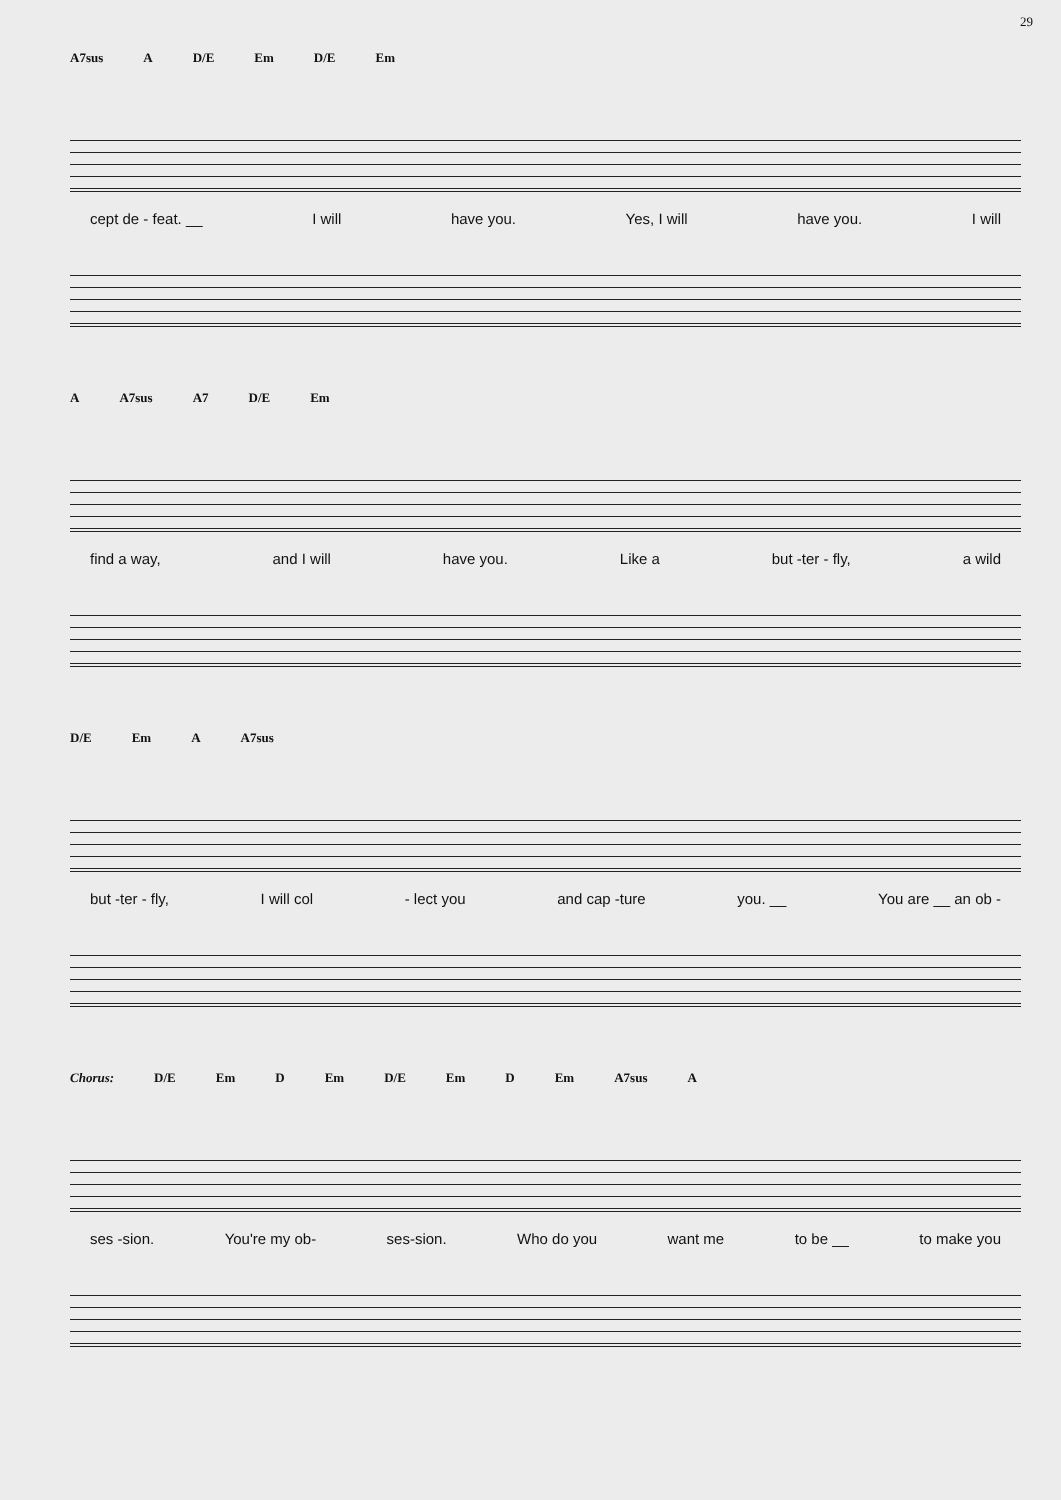29
A7sus A D/E Em D/E Em
cept de - feat. __ I will have you. Yes, I will have you. I will
A A7sus A7 D/E Em
find a way, and I will have you. Like a but -ter - fly, a wild
D/E Em A A7sus
but -ter - fly, I will col - lect you and cap -ture you. __ You are __ an ob -
Chorus: D/E Em D Em D/E Em D Em A7sus A
ses -sion. You're my ob- ses-sion. Who do you want me to be __ to make you